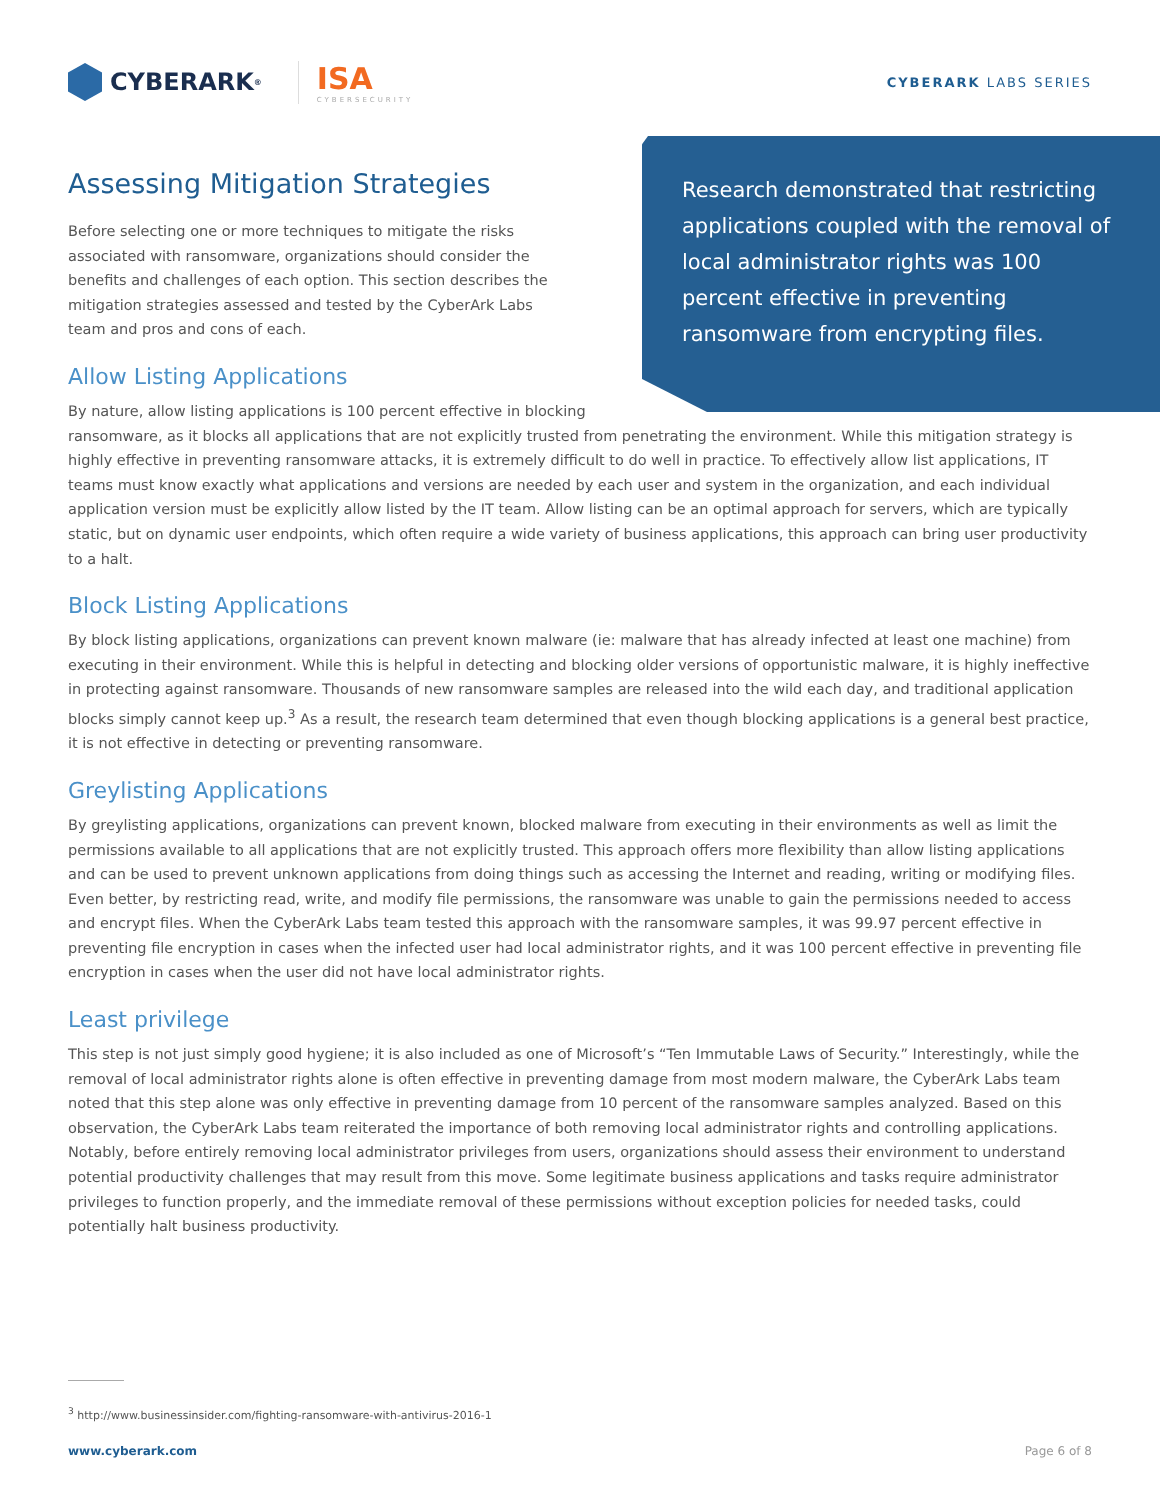CYBERARK<sup>®</sup>
ISA
CYBERSECURITY
CYBERARK LABS SERIES
Assessing Mitigation Strategies
Research demonstrated that restricting applications coupled with the removal of local administrator rights was 100 percent effective in preventing ransomware from encrypting files.
Before selecting one or more techniques to mitigate the risks associated with ransomware, organizations should consider the benefits and challenges of each option. This section describes the mitigation strategies assessed and tested by the CyberArk Labs team and pros and cons of each.
Allow Listing Applications
By nature, allow listing applications is 100 percent effective in blocking ransomware, as it blocks all applications that are not explicitly trusted from penetrating the environment. While this mitigation strategy is highly effective in preventing ransomware attacks, it is extremely difficult to do well in practice. To effectively allow list applications, IT teams must know exactly what applications and versions are needed by each user and system in the organization, and each individual application version must be explicitly allow listed by the IT team. Allow listing can be an optimal approach for servers, which are typically static, but on dynamic user endpoints, which often require a wide variety of business applications, this approach can bring user productivity to a halt.
Block Listing Applications
By block listing applications, organizations can prevent known malware (ie: malware that has already infected at least one machine) from executing in their environment. While this is helpful in detecting and blocking older versions of opportunistic malware, it is highly ineffective in protecting against ransomware. Thousands of new ransomware samples are released into the wild each day, and traditional application blocks simply cannot keep up.<sup>3</sup> As a result, the research team determined that even though blocking applications is a general best practice, it is not effective in detecting or preventing ransomware.
Greylisting Applications
By greylisting applications, organizations can prevent known, blocked malware from executing in their environments as well as limit the permissions available to all applications that are not explicitly trusted. This approach offers more flexibility than allow listing applications and can be used to prevent unknown applications from doing things such as accessing the Internet and reading, writing or modifying files. Even better, by restricting read, write, and modify file permissions, the ransomware was unable to gain the permissions needed to access and encrypt files. When the CyberArk Labs team tested this approach with the ransomware samples, it was 99.97 percent effective in preventing file encryption in cases when the infected user had local administrator rights, and it was 100 percent effective in preventing file encryption in cases when the user did not have local administrator rights.
Least privilege
This step is not just simply good hygiene; it is also included as one of Microsoft’s “Ten Immutable Laws of Security.” Interestingly, while the removal of local administrator rights alone is often effective in preventing damage from most modern malware, the CyberArk Labs team noted that this step alone was only effective in preventing damage from 10 percent of the ransomware samples analyzed. Based on this observation, the CyberArk Labs team reiterated the importance of both removing local administrator rights and controlling applications. Notably, before entirely removing local administrator privileges from users, organizations should assess their environment to understand potential productivity challenges that may result from this move. Some legitimate business applications and tasks require administrator privileges to function properly, and the immediate removal of these permissions without exception policies for needed tasks, could potentially halt business productivity.
<sup>3</sup> http://www.businessinsider.com/fighting-ransomware-with-antivirus-2016-1
www.cyberark.com Page 6 of 8